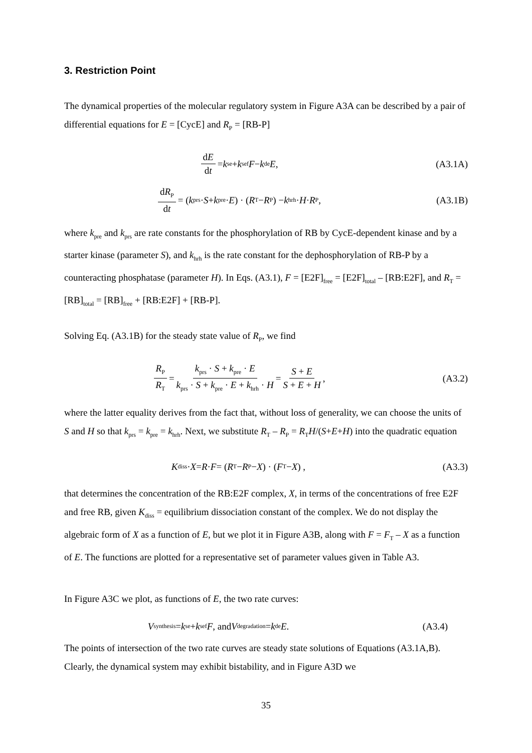3. Restriction Point
The dynamical properties of the molecular regulatory system in Figure A3A can be described by a pair of differential equations for E = [CycE] and R<sub>P</sub> = [RB-P]
dE dt = k<sub>se</sub> + k<sub>sef</sub> F − k<sub>de</sub> E , (A3.1A)
dR<sub>P</sub> dt = (k<sub>prs</sub> · S + k<sub>pre</sub> · E) · (R<sub>T</sub> − R<sub>P</sub>) − k<sub>hrh</sub> · H · R<sub>P</sub> ,
(A3.1B)
where k<sub>pre</sub> and k<sub>prs</sub> are rate constants for the phosphorylation of RB by CycE-dependent kinase and by a starter kinase (parameter S), and k<sub>hrh</sub> is the rate constant for the dephosphorylation of RB-P by a counteracting phosphatase (parameter H). In Eqs. (A3.1), F = [E2F]<sub>free</sub> = [E2F]<sub>total</sub> – [RB:E2F], and R<sub>T</sub> = [RB]<sub>total</sub> = [RB]<sub>free</sub> + [RB:E2F] + [RB-P].
Solving Eq. (A3.1B) for the steady state value of R<sub>P</sub>, we find
R<sub>P</sub> R<sub>T</sub> = k<sub>prs</sub> · S + k<sub>pre</sub> · E k<sub>prs</sub> · S + k<sub>pre</sub> · E + k<sub>hrh</sub> · H = S + E S + E + H ,
(A3.2)
where the latter equality derives from the fact that, without loss of generality, we can choose the units of S and H so that k<sub>prs</sub> = k<sub>pre</sub> = k<sub>hrh</sub>. Next, we substitute R<sub>T</sub> – R<sub>P</sub> = R<sub>T</sub>H/(S+E+H) into the quadratic equation
K<sub>diss</sub> · X = R · F = (R<sub>T</sub> − R<sub>P</sub> − X) · (F<sub>T</sub> − X) ,
(A3.3)
that determines the concentration of the RB:E2F complex, X, in terms of the concentrations of free E2F and free RB, given K<sub>diss</sub> = equilibrium dissociation constant of the complex. We do not display the algebraic form of X as a function of E, but we plot it in Figure A3B, along with F = F<sub>T</sub> – X as a function of E. The functions are plotted for a representative set of parameter values given in Table A3.
In Figure A3C we plot, as functions of E, the two rate curves:
V<sub>synthesis</sub> = k<sub>se</sub> + k<sub>sef</sub> F, and V<sub>degradation</sub> = k<sub>de</sub> E.
(A3.4)
The points of intersection of the two rate curves are steady state solutions of Equations (A3.1A,B). Clearly, the dynamical system may exhibit bistability, and in Figure A3D we
35